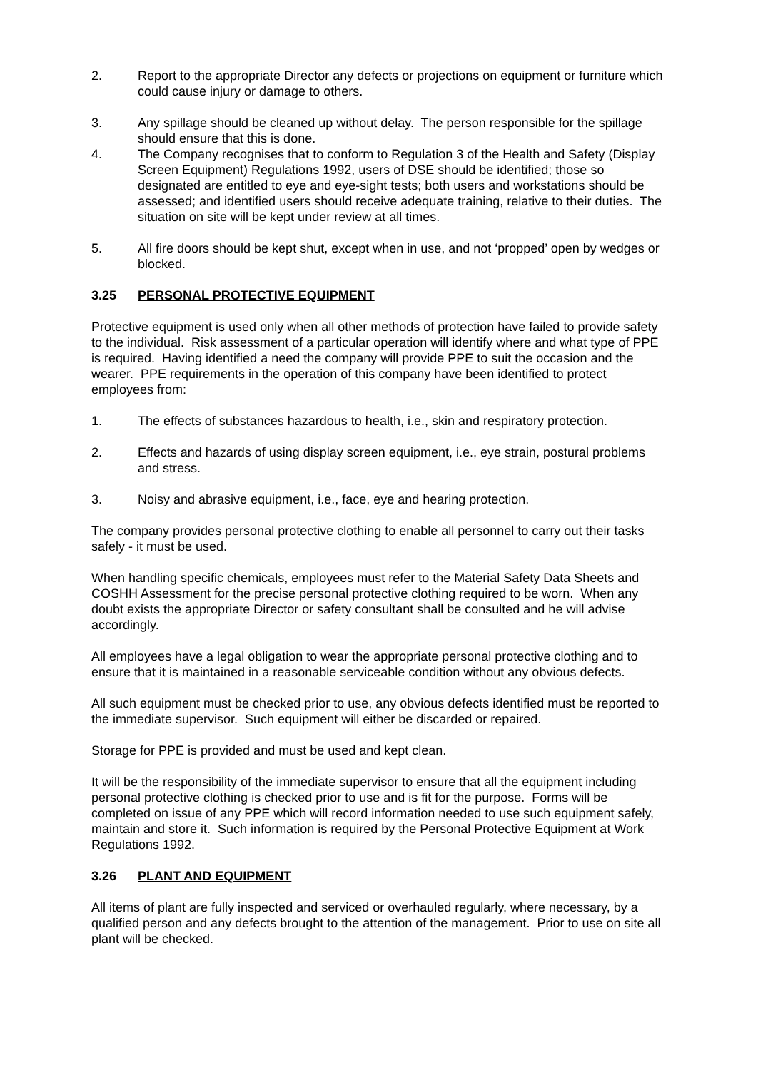2. Report to the appropriate Director any defects or projections on equipment or furniture which could cause injury or damage to others.
3. Any spillage should be cleaned up without delay. The person responsible for the spillage should ensure that this is done.
4. The Company recognises that to conform to Regulation 3 of the Health and Safety (Display Screen Equipment) Regulations 1992, users of DSE should be identified; those so designated are entitled to eye and eye-sight tests; both users and workstations should be assessed; and identified users should receive adequate training, relative to their duties. The situation on site will be kept under review at all times.
5. All fire doors should be kept shut, except when in use, and not ‘propped’ open by wedges or blocked.
3.25 PERSONAL PROTECTIVE EQUIPMENT
Protective equipment is used only when all other methods of protection have failed to provide safety to the individual. Risk assessment of a particular operation will identify where and what type of PPE is required. Having identified a need the company will provide PPE to suit the occasion and the wearer. PPE requirements in the operation of this company have been identified to protect employees from:
1. The effects of substances hazardous to health, i.e., skin and respiratory protection.
2. Effects and hazards of using display screen equipment, i.e., eye strain, postural problems and stress.
3. Noisy and abrasive equipment, i.e., face, eye and hearing protection.
The company provides personal protective clothing to enable all personnel to carry out their tasks safely - it must be used.
When handling specific chemicals, employees must refer to the Material Safety Data Sheets and COSHH Assessment for the precise personal protective clothing required to be worn. When any doubt exists the appropriate Director or safety consultant shall be consulted and he will advise accordingly.
All employees have a legal obligation to wear the appropriate personal protective clothing and to ensure that it is maintained in a reasonable serviceable condition without any obvious defects.
All such equipment must be checked prior to use, any obvious defects identified must be reported to the immediate supervisor. Such equipment will either be discarded or repaired.
Storage for PPE is provided and must be used and kept clean.
It will be the responsibility of the immediate supervisor to ensure that all the equipment including personal protective clothing is checked prior to use and is fit for the purpose. Forms will be completed on issue of any PPE which will record information needed to use such equipment safely, maintain and store it. Such information is required by the Personal Protective Equipment at Work Regulations 1992.
3.26 PLANT AND EQUIPMENT
All items of plant are fully inspected and serviced or overhauled regularly, where necessary, by a qualified person and any defects brought to the attention of the management. Prior to use on site all plant will be checked.